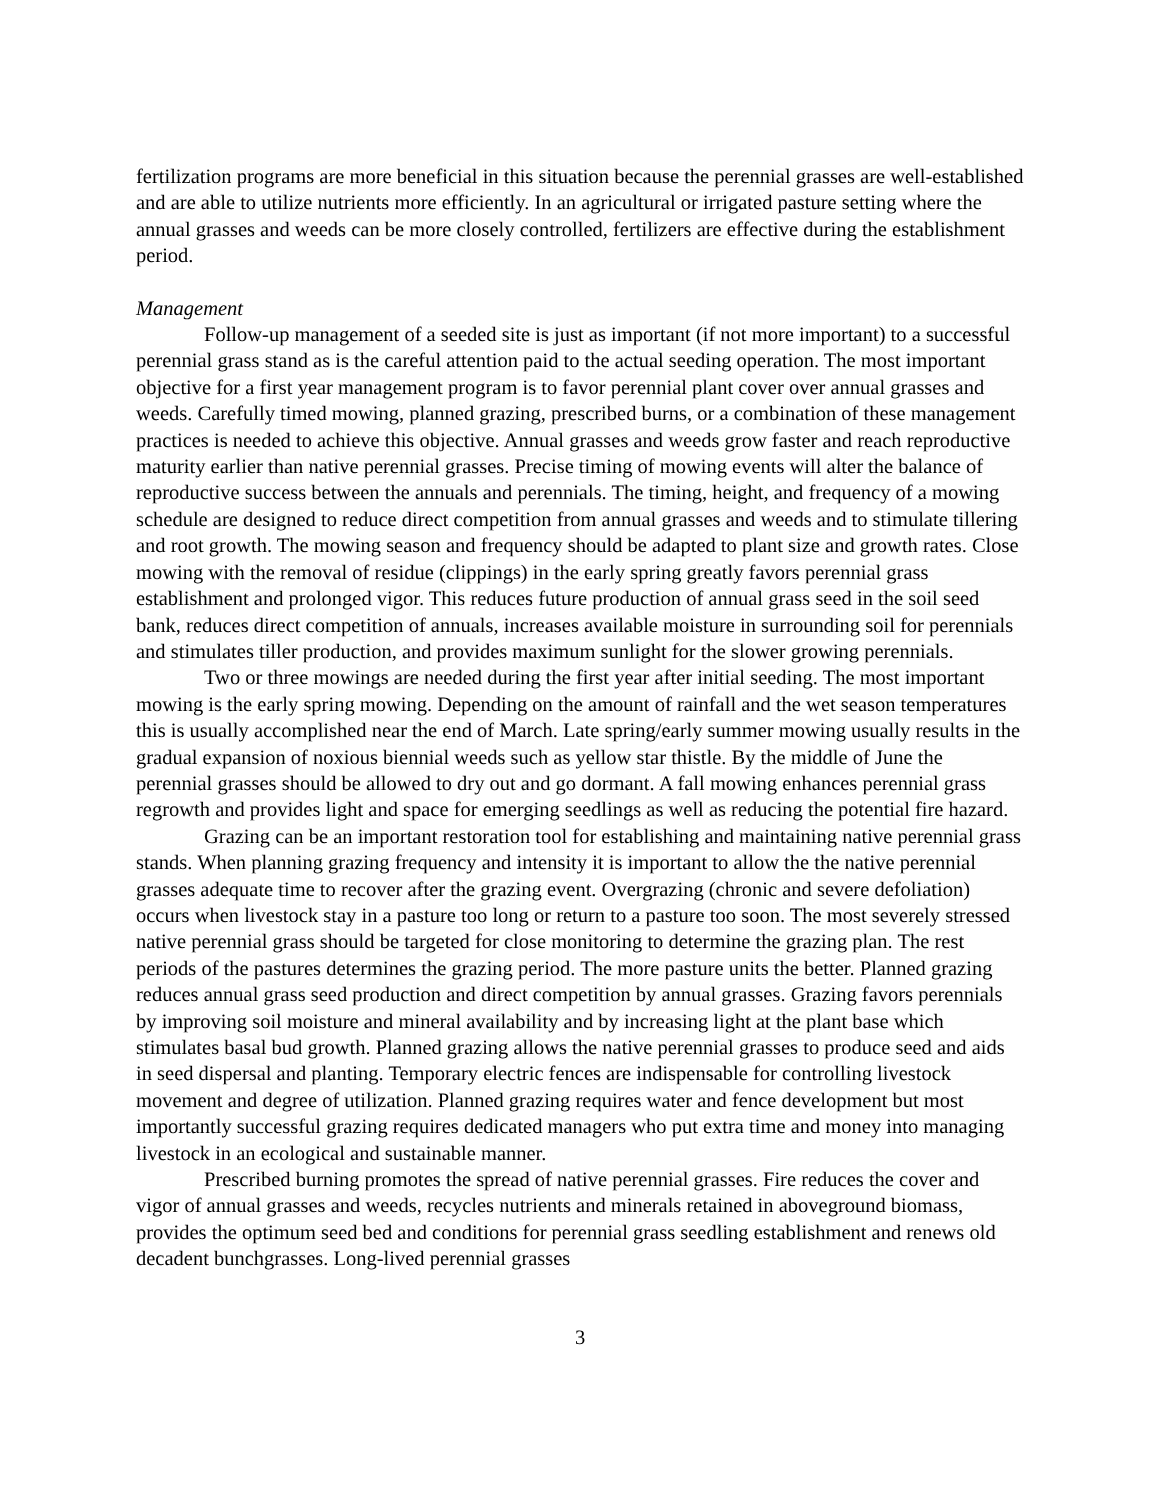fertilization programs are more beneficial in this situation because the perennial grasses are well-established and are able to utilize nutrients more efficiently. In an agricultural or irrigated pasture setting where the annual grasses and weeds can be more closely controlled, fertilizers are effective during the establishment period.
Management
Follow-up management of a seeded site is just as important (if not more important) to a successful perennial grass stand as is the careful attention paid to the actual seeding operation. The most important objective for a first year management program is to favor perennial plant cover over annual grasses and weeds. Carefully timed mowing, planned grazing, prescribed burns, or a combination of these management practices is needed to achieve this objective. Annual grasses and weeds grow faster and reach reproductive maturity earlier than native perennial grasses. Precise timing of mowing events will alter the balance of reproductive success between the annuals and perennials. The timing, height, and frequency of a mowing schedule are designed to reduce direct competition from annual grasses and weeds and to stimulate tillering and root growth. The mowing season and frequency should be adapted to plant size and growth rates. Close mowing with the removal of residue (clippings) in the early spring greatly favors perennial grass establishment and prolonged vigor. This reduces future production of annual grass seed in the soil seed bank, reduces direct competition of annuals, increases available moisture in surrounding soil for perennials and stimulates tiller production, and provides maximum sunlight for the slower growing perennials.
Two or three mowings are needed during the first year after initial seeding. The most important mowing is the early spring mowing. Depending on the amount of rainfall and the wet season temperatures this is usually accomplished near the end of March. Late spring/early summer mowing usually results in the gradual expansion of noxious biennial weeds such as yellow star thistle. By the middle of June the perennial grasses should be allowed to dry out and go dormant. A fall mowing enhances perennial grass regrowth and provides light and space for emerging seedlings as well as reducing the potential fire hazard.
Grazing can be an important restoration tool for establishing and maintaining native perennial grass stands. When planning grazing frequency and intensity it is important to allow the the native perennial grasses adequate time to recover after the grazing event. Overgrazing (chronic and severe defoliation) occurs when livestock stay in a pasture too long or return to a pasture too soon. The most severely stressed native perennial grass should be targeted for close monitoring to determine the grazing plan. The rest periods of the pastures determines the grazing period. The more pasture units the better. Planned grazing reduces annual grass seed production and direct competition by annual grasses. Grazing favors perennials by improving soil moisture and mineral availability and by increasing light at the plant base which stimulates basal bud growth. Planned grazing allows the native perennial grasses to produce seed and aids in seed dispersal and planting. Temporary electric fences are indispensable for controlling livestock movement and degree of utilization. Planned grazing requires water and fence development but most importantly successful grazing requires dedicated managers who put extra time and money into managing livestock in an ecological and sustainable manner.
Prescribed burning promotes the spread of native perennial grasses. Fire reduces the cover and vigor of annual grasses and weeds, recycles nutrients and minerals retained in aboveground biomass, provides the optimum seed bed and conditions for perennial grass seedling establishment and renews old decadent bunchgrasses. Long-lived perennial grasses
3